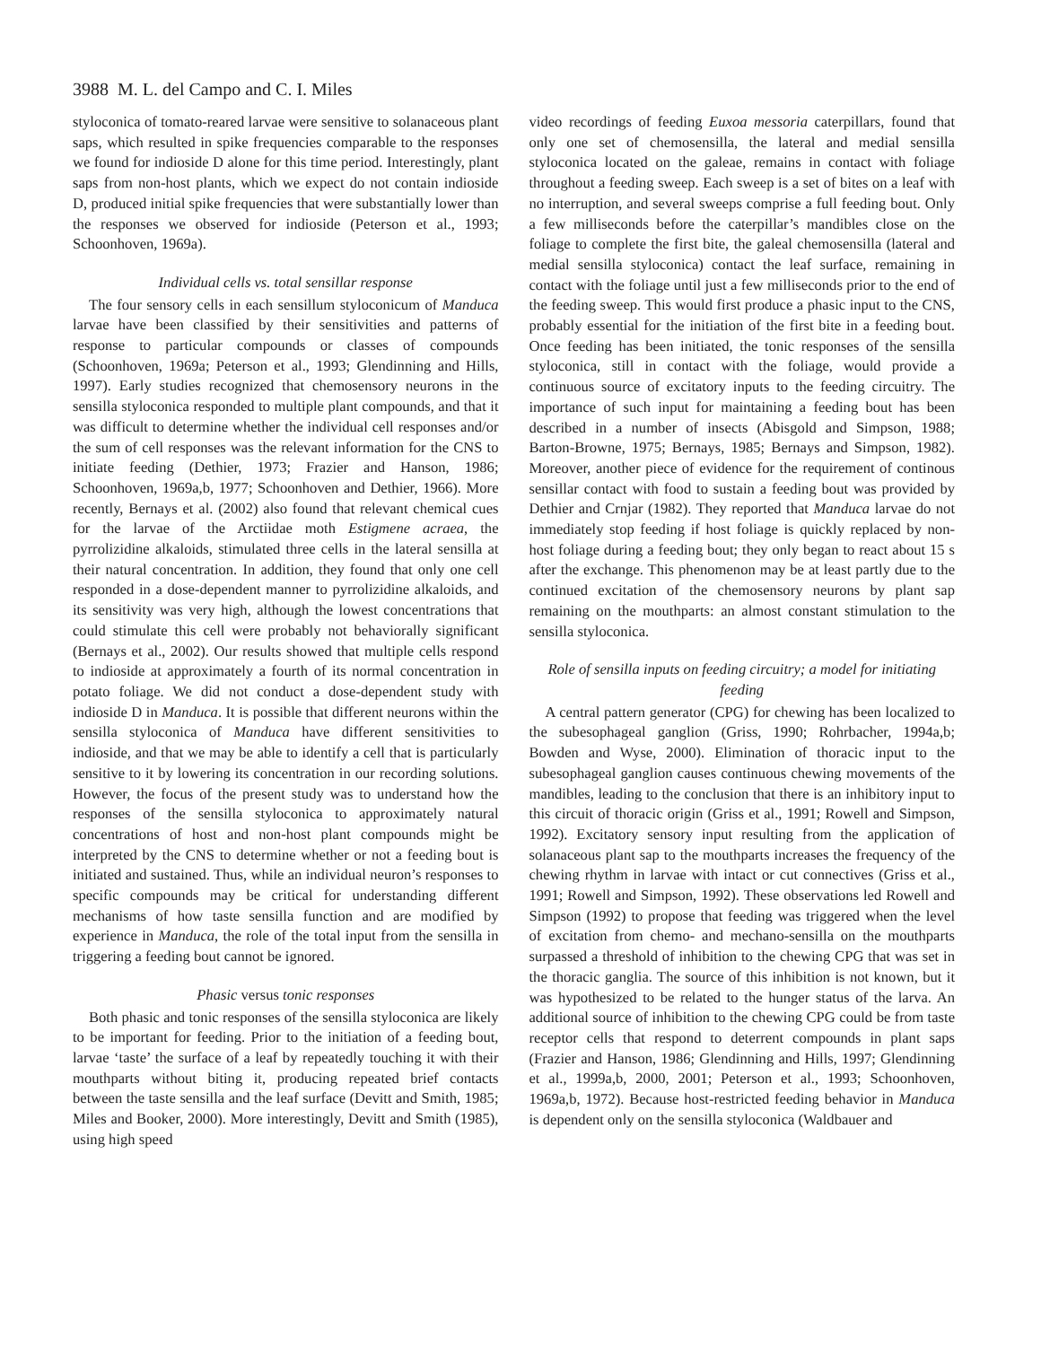3988 M. L. del Campo and C. I. Miles
styloconica of tomato-reared larvae were sensitive to solanaceous plant saps, which resulted in spike frequencies comparable to the responses we found for indioside D alone for this time period. Interestingly, plant saps from non-host plants, which we expect do not contain indioside D, produced initial spike frequencies that were substantially lower than the responses we observed for indioside (Peterson et al., 1993; Schoonhoven, 1969a).
Individual cells vs. total sensillar response
The four sensory cells in each sensillum styloconicum of Manduca larvae have been classified by their sensitivities and patterns of response to particular compounds or classes of compounds (Schoonhoven, 1969a; Peterson et al., 1993; Glendinning and Hills, 1997). Early studies recognized that chemosensory neurons in the sensilla styloconica responded to multiple plant compounds, and that it was difficult to determine whether the individual cell responses and/or the sum of cell responses was the relevant information for the CNS to initiate feeding (Dethier, 1973; Frazier and Hanson, 1986; Schoonhoven, 1969a,b, 1977; Schoonhoven and Dethier, 1966). More recently, Bernays et al. (2002) also found that relevant chemical cues for the larvae of the Arctiidae moth Estigmene acraea, the pyrrolizidine alkaloids, stimulated three cells in the lateral sensilla at their natural concentration. In addition, they found that only one cell responded in a dose-dependent manner to pyrrolizidine alkaloids, and its sensitivity was very high, although the lowest concentrations that could stimulate this cell were probably not behaviorally significant (Bernays et al., 2002). Our results showed that multiple cells respond to indioside at approximately a fourth of its normal concentration in potato foliage. We did not conduct a dose-dependent study with indioside D in Manduca. It is possible that different neurons within the sensilla styloconica of Manduca have different sensitivities to indioside, and that we may be able to identify a cell that is particularly sensitive to it by lowering its concentration in our recording solutions. However, the focus of the present study was to understand how the responses of the sensilla styloconica to approximately natural concentrations of host and non-host plant compounds might be interpreted by the CNS to determine whether or not a feeding bout is initiated and sustained. Thus, while an individual neuron’s responses to specific compounds may be critical for understanding different mechanisms of how taste sensilla function and are modified by experience in Manduca, the role of the total input from the sensilla in triggering a feeding bout cannot be ignored.
Phasic versus tonic responses
Both phasic and tonic responses of the sensilla styloconica are likely to be important for feeding. Prior to the initiation of a feeding bout, larvae ‘taste’ the surface of a leaf by repeatedly touching it with their mouthparts without biting it, producing repeated brief contacts between the taste sensilla and the leaf surface (Devitt and Smith, 1985; Miles and Booker, 2000). More interestingly, Devitt and Smith (1985), using high speed
video recordings of feeding Euxoa messoria caterpillars, found that only one set of chemosensilla, the lateral and medial sensilla styloconica located on the galeae, remains in contact with foliage throughout a feeding sweep. Each sweep is a set of bites on a leaf with no interruption, and several sweeps comprise a full feeding bout. Only a few milliseconds before the caterpillar’s mandibles close on the foliage to complete the first bite, the galeal chemosensilla (lateral and medial sensilla styloconica) contact the leaf surface, remaining in contact with the foliage until just a few milliseconds prior to the end of the feeding sweep. This would first produce a phasic input to the CNS, probably essential for the initiation of the first bite in a feeding bout. Once feeding has been initiated, the tonic responses of the sensilla styloconica, still in contact with the foliage, would provide a continuous source of excitatory inputs to the feeding circuitry. The importance of such input for maintaining a feeding bout has been described in a number of insects (Abisgold and Simpson, 1988; Barton-Browne, 1975; Bernays, 1985; Bernays and Simpson, 1982). Moreover, another piece of evidence for the requirement of continous sensillar contact with food to sustain a feeding bout was provided by Dethier and Crnjar (1982). They reported that Manduca larvae do not immediately stop feeding if host foliage is quickly replaced by non-host foliage during a feeding bout; they only began to react about 15 s after the exchange. This phenomenon may be at least partly due to the continued excitation of the chemosensory neurons by plant sap remaining on the mouthparts: an almost constant stimulation to the sensilla styloconica.
Role of sensilla inputs on feeding circuitry; a model for initiating feeding
A central pattern generator (CPG) for chewing has been localized to the subesophageal ganglion (Griss, 1990; Rohrbacher, 1994a,b; Bowden and Wyse, 2000). Elimination of thoracic input to the subesophageal ganglion causes continuous chewing movements of the mandibles, leading to the conclusion that there is an inhibitory input to this circuit of thoracic origin (Griss et al., 1991; Rowell and Simpson, 1992). Excitatory sensory input resulting from the application of solanaceous plant sap to the mouthparts increases the frequency of the chewing rhythm in larvae with intact or cut connectives (Griss et al., 1991; Rowell and Simpson, 1992). These observations led Rowell and Simpson (1992) to propose that feeding was triggered when the level of excitation from chemo- and mechano-sensilla on the mouthparts surpassed a threshold of inhibition to the chewing CPG that was set in the thoracic ganglia. The source of this inhibition is not known, but it was hypothesized to be related to the hunger status of the larva. An additional source of inhibition to the chewing CPG could be from taste receptor cells that respond to deterrent compounds in plant saps (Frazier and Hanson, 1986; Glendinning and Hills, 1997; Glendinning et al., 1999a,b, 2000, 2001; Peterson et al., 1993; Schoonhoven, 1969a,b, 1972). Because host-restricted feeding behavior in Manduca is dependent only on the sensilla styloconica (Waldbauer and